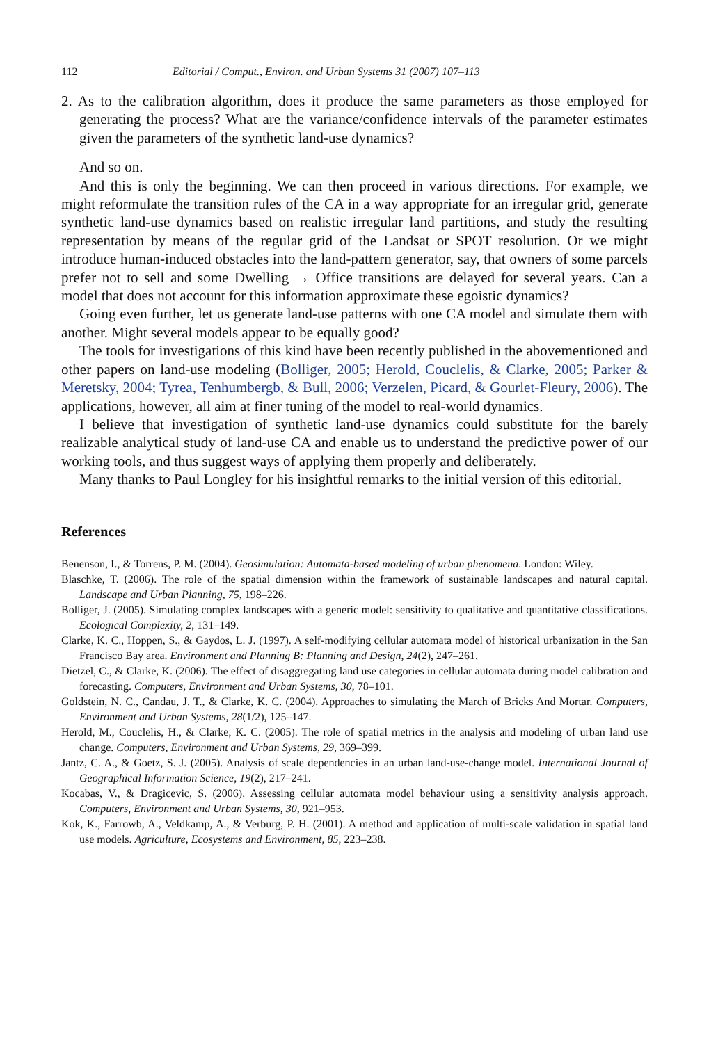112 Editorial / Comput., Environ. and Urban Systems 31 (2007) 107–113
2. As to the calibration algorithm, does it produce the same parameters as those employed for generating the process? What are the variance/confidence intervals of the parameter estimates given the parameters of the synthetic land-use dynamics?
And so on.
And this is only the beginning. We can then proceed in various directions. For example, we might reformulate the transition rules of the CA in a way appropriate for an irregular grid, generate synthetic land-use dynamics based on realistic irregular land partitions, and study the resulting representation by means of the regular grid of the Landsat or SPOT resolution. Or we might introduce human-induced obstacles into the land-pattern generator, say, that owners of some parcels prefer not to sell and some Dwelling → Office transitions are delayed for several years. Can a model that does not account for this information approximate these egoistic dynamics?
Going even further, let us generate land-use patterns with one CA model and simulate them with another. Might several models appear to be equally good?
The tools for investigations of this kind have been recently published in the abovementioned and other papers on land-use modeling (Bolliger, 2005; Herold, Couclelis, & Clarke, 2005; Parker & Meretsky, 2004; Tyrea, Tenhumbergb, & Bull, 2006; Verzelen, Picard, & Gourlet-Fleury, 2006). The applications, however, all aim at finer tuning of the model to real-world dynamics.
I believe that investigation of synthetic land-use dynamics could substitute for the barely realizable analytical study of land-use CA and enable us to understand the predictive power of our working tools, and thus suggest ways of applying them properly and deliberately.
Many thanks to Paul Longley for his insightful remarks to the initial version of this editorial.
References
Benenson, I., & Torrens, P. M. (2004). Geosimulation: Automata-based modeling of urban phenomena. London: Wiley.
Blaschke, T. (2006). The role of the spatial dimension within the framework of sustainable landscapes and natural capital. Landscape and Urban Planning, 75, 198–226.
Bolliger, J. (2005). Simulating complex landscapes with a generic model: sensitivity to qualitative and quantitative classifications. Ecological Complexity, 2, 131–149.
Clarke, K. C., Hoppen, S., & Gaydos, L. J. (1997). A self-modifying cellular automata model of historical urbanization in the San Francisco Bay area. Environment and Planning B: Planning and Design, 24(2), 247–261.
Dietzel, C., & Clarke, K. (2006). The effect of disaggregating land use categories in cellular automata during model calibration and forecasting. Computers, Environment and Urban Systems, 30, 78–101.
Goldstein, N. C., Candau, J. T., & Clarke, K. C. (2004). Approaches to simulating the March of Bricks And Mortar. Computers, Environment and Urban Systems, 28(1/2), 125–147.
Herold, M., Couclelis, H., & Clarke, K. C. (2005). The role of spatial metrics in the analysis and modeling of urban land use change. Computers, Environment and Urban Systems, 29, 369–399.
Jantz, C. A., & Goetz, S. J. (2005). Analysis of scale dependencies in an urban land-use-change model. International Journal of Geographical Information Science, 19(2), 217–241.
Kocabas, V., & Dragicevic, S. (2006). Assessing cellular automata model behaviour using a sensitivity analysis approach. Computers, Environment and Urban Systems, 30, 921–953.
Kok, K., Farrowb, A., Veldkamp, A., & Verburg, P. H. (2001). A method and application of multi-scale validation in spatial land use models. Agriculture, Ecosystems and Environment, 85, 223–238.